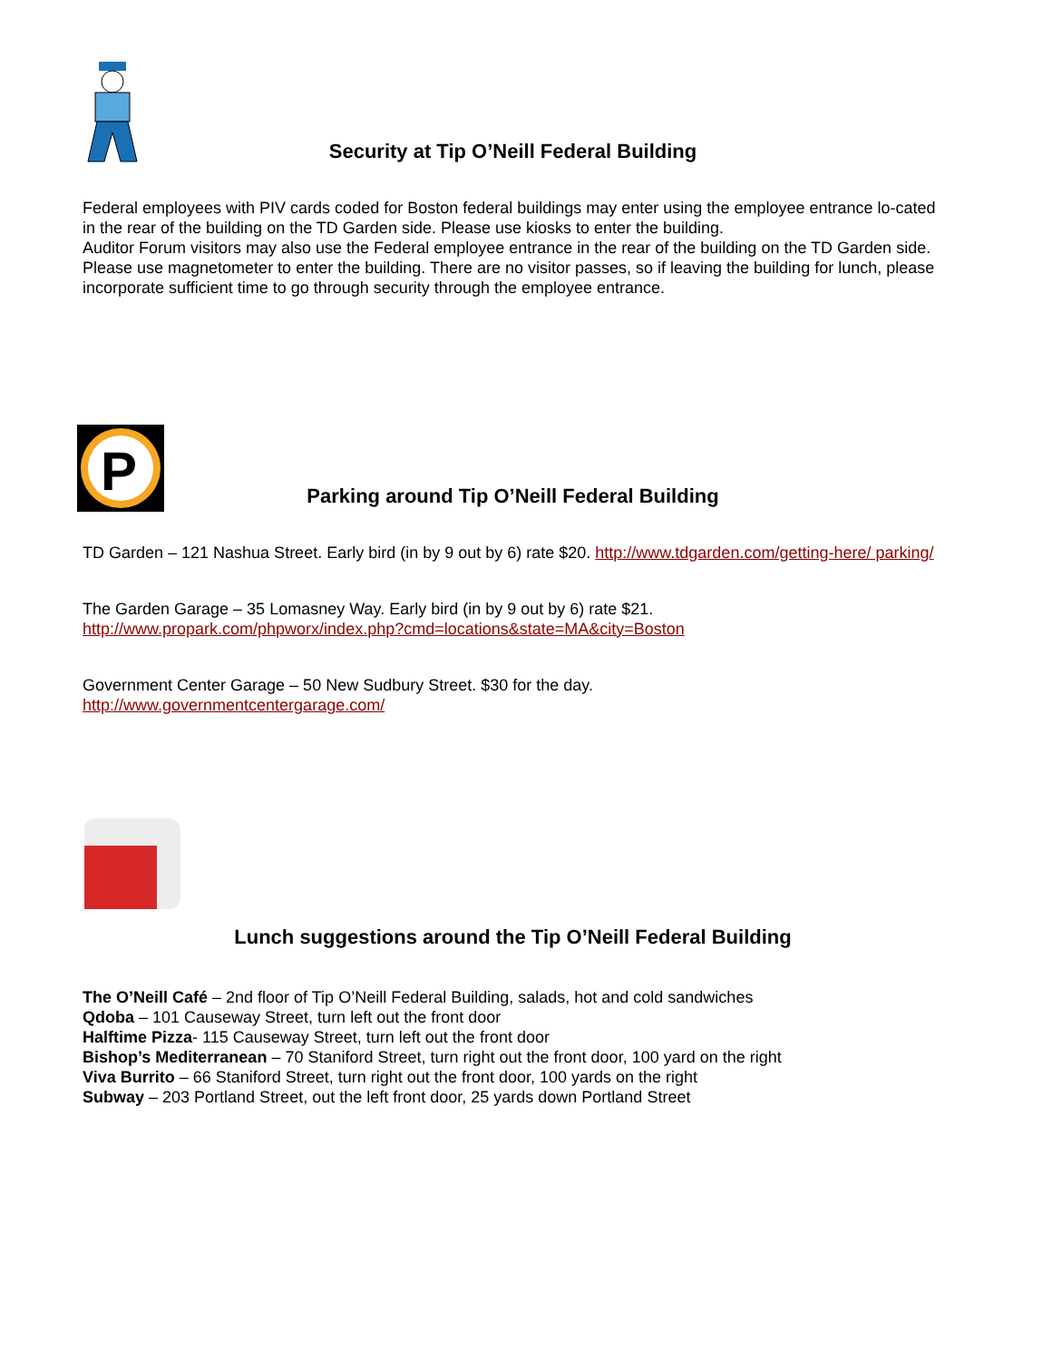Security at Tip O’Neill Federal Building
Federal employees with PIV cards coded for Boston federal buildings may enter using the employee entrance lo-cated in the rear of the building on the TD Garden side. Please use kiosks to enter the building.
Auditor Forum visitors may also use the Federal employee entrance in the rear of the building on the TD Garden side. Please use magnetometer to enter the building. There are no visitor passes, so if leaving the building for lunch, please incorporate sufficient time to go through security through the employee entrance.
P
Parking around Tip O’Neill Federal Building
TD Garden – 121 Nashua Street. Early bird (in by 9 out by 6) rate $20. http://www.tdgarden.com/getting-here/ parking/
The Garden Garage – 35 Lomasney Way. Early bird (in by 9 out by 6) rate $21.
http://www.propark.com/phpworx/index.php?cmd=locations&state=MA&city=Boston
Government Center Garage – 50 New Sudbury Street. $30 for the day.
http://www.governmentcentergarage.com/
Lunch suggestions around the Tip O’Neill Federal Building
The O’Neill Café – 2nd floor of Tip O’Neill Federal Building, salads, hot and cold sandwiches
Qdoba – 101 Causeway Street, turn left out the front door
Halftime Pizza- 115 Causeway Street, turn left out the front door
Bishop’s Mediterranean – 70 Staniford Street, turn right out the front door, 100 yard on the right
Viva Burrito – 66 Staniford Street, turn right out the front door, 100 yards on the right
Subway – 203 Portland Street, out the left front door, 25 yards down Portland Street